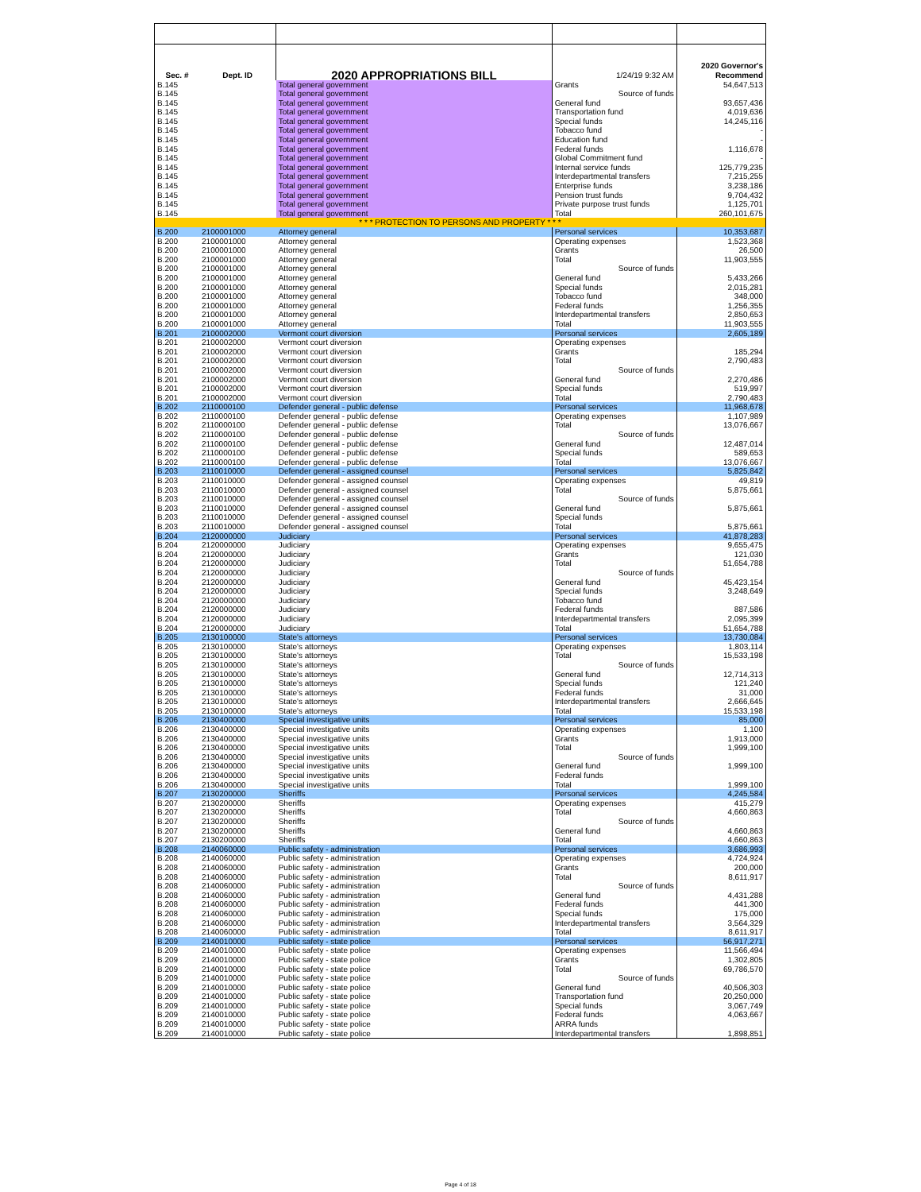| Sec. # | Dept. ID | 2020 APPROPRIATIONS BILL | 1/24/19 9:32 AM | 2020 Governor's Recommend |
| B.145 | | Total general government | Grants | 54,647,513 |
| B.145 | | Total general government | Source of funds | |
| B.145 | | Total general government | General fund | 93,657,436 |
| B.145 | | Total general government | Transportation fund | 4,019,636 |
| B.145 | | Total general government | Special funds | 14,245,116 |
| B.145 | | Total general government | Tobacco fund | - |
| B.145 | | Total general government | Education fund | - |
| B.145 | | Total general government | Federal funds | 1,116,678 |
| B.145 | | Total general government | Global Commitment fund | - |
| B.145 | | Total general government | Internal service funds | 125,779,235 |
| B.145 | | Total general government | Interdepartmental transfers | 7,215,255 |
| B.145 | | Total general government | Enterprise funds | 3,238,186 |
| B.145 | | Total general government | Pension trust funds | 9,704,432 |
| B.145 | | Total general government | Private purpose trust funds | 1,125,701 |
| B.145 | | Total general government | Total | 260,101,675 |
| * * * PROTECTION TO PERSONS AND PROPERTY * * * | | | | |
| B.200 | 2100001000 | Attorney general | Personal services | 10,353,687 |
| B.200 | 2100001000 | Attorney general | Operating expenses | 1,523,368 |
| B.200 | 2100001000 | Attorney general | Grants | 26,500 |
| B.200 | 2100001000 | Attorney general | Total | 11,903,555 |
| B.200 | 2100001000 | Attorney general | Source of funds | |
| B.200 | 2100001000 | Attorney general | General fund | 5,433,266 |
| B.200 | 2100001000 | Attorney general | Special funds | 2,015,281 |
| B.200 | 2100001000 | Attorney general | Tobacco fund | 348,000 |
| B.200 | 2100001000 | Attorney general | Federal funds | 1,256,355 |
| B.200 | 2100001000 | Attorney general | Interdepartmental transfers | 2,850,653 |
| B.200 | 2100001000 | Attorney general | Total | 11,903,555 |
| B.201 | 2100002000 | Vermont court diversion | Personal services | 2,605,189 |
| B.201 | 2100002000 | Vermont court diversion | Operating expenses | |
| B.201 | 2100002000 | Vermont court diversion | Grants | 185,294 |
| B.201 | 2100002000 | Vermont court diversion | Total | 2,790,483 |
| B.201 | 2100002000 | Vermont court diversion | Source of funds | |
| B.201 | 2100002000 | Vermont court diversion | General fund | 2,270,486 |
| B.201 | 2100002000 | Vermont court diversion | Special funds | 519,997 |
| B.201 | 2100002000 | Vermont court diversion | Total | 2,790,483 |
| B.202 | 2110000100 | Defender general - public defense | Personal services | 11,968,678 |
| B.202 | 2110000100 | Defender general - public defense | Operating expenses | 1,107,989 |
| B.202 | 2110000100 | Defender general - public defense | Total | 13,076,667 |
| B.202 | 2110000100 | Defender general - public defense | Source of funds | |
| B.202 | 2110000100 | Defender general - public defense | General fund | 12,487,014 |
| B.202 | 2110000100 | Defender general - public defense | Special funds | 589,653 |
| B.202 | 2110000100 | Defender general - public defense | Total | 13,076,667 |
| B.203 | 2110010000 | Defender general - assigned counsel | Personal services | 5,825,842 |
| B.203 | 2110010000 | Defender general - assigned counsel | Operating expenses | 49,819 |
| B.203 | 2110010000 | Defender general - assigned counsel | Total | 5,875,661 |
| B.203 | 2110010000 | Defender general - assigned counsel | Source of funds | |
| B.203 | 2110010000 | Defender general - assigned counsel | General fund | 5,875,661 |
| B.203 | 2110010000 | Defender general - assigned counsel | Special funds | |
| B.203 | 2110010000 | Defender general - assigned counsel | Total | 5,875,661 |
| B.204 | 2120000000 | Judiciary | Personal services | 41,878,283 |
| B.204 | 2120000000 | Judiciary | Operating expenses | 9,655,475 |
| B.204 | 2120000000 | Judiciary | Grants | 121,030 |
| B.204 | 2120000000 | Judiciary | Total | 51,654,788 |
| B.204 | 2120000000 | Judiciary | Source of funds | |
| B.204 | 2120000000 | Judiciary | General fund | 45,423,154 |
| B.204 | 2120000000 | Judiciary | Special funds | 3,248,649 |
| B.204 | 2120000000 | Judiciary | Tobacco fund | |
| B.204 | 2120000000 | Judiciary | Federal funds | 887,586 |
| B.204 | 2120000000 | Judiciary | Interdepartmental transfers | 2,095,399 |
| B.204 | 2120000000 | Judiciary | Total | 51,654,788 |
| B.205 | 2130100000 | State's attorneys | Personal services | 13,730,084 |
| B.205 | 2130100000 | State's attorneys | Operating expenses | 1,803,114 |
| B.205 | 2130100000 | State's attorneys | Total | 15,533,198 |
| B.205 | 2130100000 | State's attorneys | Source of funds | |
| B.205 | 2130100000 | State's attorneys | General fund | 12,714,313 |
| B.205 | 2130100000 | State's attorneys | Special funds | 121,240 |
| B.205 | 2130100000 | State's attorneys | Federal funds | 31,000 |
| B.205 | 2130100000 | State's attorneys | Interdepartmental transfers | 2,666,645 |
| B.205 | 2130100000 | State's attorneys | Total | 15,533,198 |
| B.206 | 2130400000 | Special investigative units | Personal services | 85,000 |
| B.206 | 2130400000 | Special investigative units | Operating expenses | 1,100 |
| B.206 | 2130400000 | Special investigative units | Grants | 1,913,000 |
| B.206 | 2130400000 | Special investigative units | Total | 1,999,100 |
| B.206 | 2130400000 | Special investigative units | Source of funds | |
| B.206 | 2130400000 | Special investigative units | General fund | 1,999,100 |
| B.206 | 2130400000 | Special investigative units | Federal funds | |
| B.206 | 2130400000 | Special investigative units | Total | 1,999,100 |
| B.207 | 2130200000 | Sheriffs | Personal services | 4,245,584 |
| B.207 | 2130200000 | Sheriffs | Operating expenses | 415,279 |
| B.207 | 2130200000 | Sheriffs | Total | 4,660,863 |
| B.207 | 2130200000 | Sheriffs | Source of funds | |
| B.207 | 2130200000 | Sheriffs | General fund | 4,660,863 |
| B.207 | 2130200000 | Sheriffs | Total | 4,660,863 |
| B.208 | 2140060000 | Public safety - administration | Personal services | 3,686,993 |
| B.208 | 2140060000 | Public safety - administration | Operating expenses | 4,724,924 |
| B.208 | 2140060000 | Public safety - administration | Grants | 200,000 |
| B.208 | 2140060000 | Public safety - administration | Total | 8,611,917 |
| B.208 | 2140060000 | Public safety - administration | Source of funds | |
| B.208 | 2140060000 | Public safety - administration | General fund | 4,431,288 |
| B.208 | 2140060000 | Public safety - administration | Federal funds | 441,300 |
| B.208 | 2140060000 | Public safety - administration | Special funds | 175,000 |
| B.208 | 2140060000 | Public safety - administration | Interdepartmental transfers | 3,564,329 |
| B.208 | 2140060000 | Public safety - administration | Total | 8,611,917 |
| B.209 | 2140010000 | Public safety - state police | Personal services | 56,917,271 |
| B.209 | 2140010000 | Public safety - state police | Operating expenses | 11,566,494 |
| B.209 | 2140010000 | Public safety - state police | Grants | 1,302,805 |
| B.209 | 2140010000 | Public safety - state police | Total | 69,786,570 |
| B.209 | 2140010000 | Public safety - state police | Source of funds | |
| B.209 | 2140010000 | Public safety - state police | General fund | 40,506,303 |
| B.209 | 2140010000 | Public safety - state police | Transportation fund | 20,250,000 |
| B.209 | 2140010000 | Public safety - state police | Special funds | 3,067,749 |
| B.209 | 2140010000 | Public safety - state police | Federal funds | 4,063,667 |
| B.209 | 2140010000 | Public safety - state police | ARRA funds | |
| B.209 | 2140010000 | Public safety - state police | Interdepartmental transfers | 1,898,851 |
Page 4 of 18